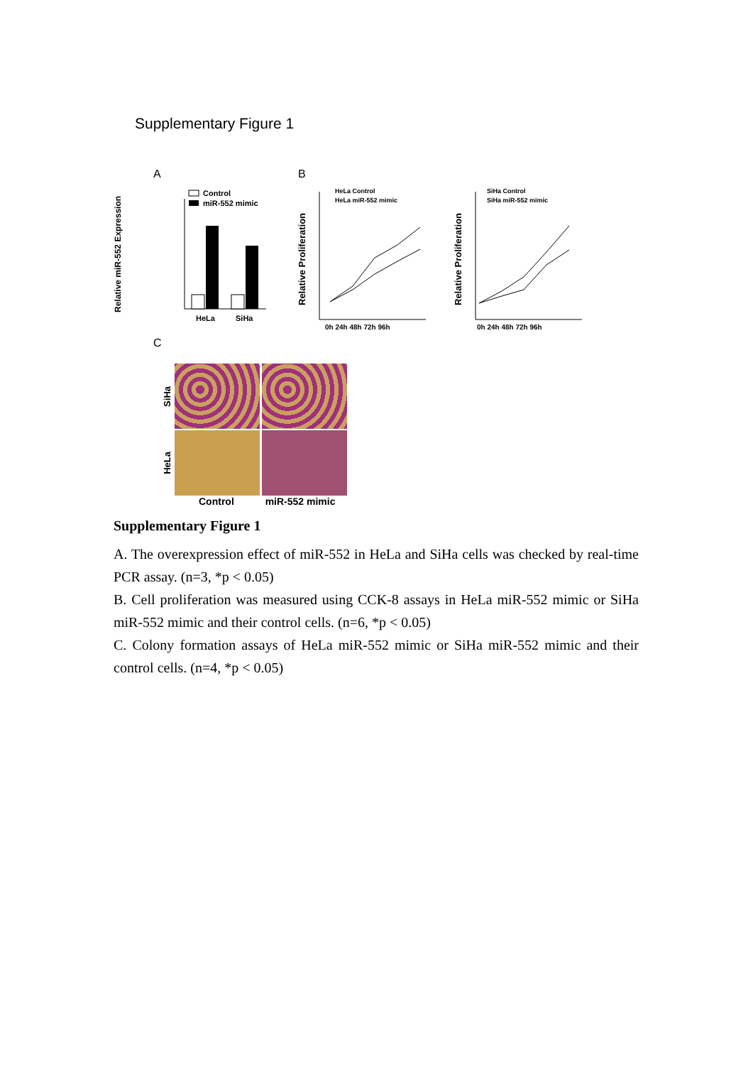Supplementary Figure 1
A
Relative miR-552 Expression
Control
miR-552 mimic
HeLa
SiHa
B
Relative Proliferation
HeLa Control
HeLa miR-552 mimic
0h 24h 48h 72h 96h
Relative Proliferation
SiHa Control
SiHa miR-552 mimic
0h 24h 48h 72h 96h
C
SiHa
HeLa
Control miR-552 mimic
Supplementary Figure 1
A. The overexpression effect of miR-552 in HeLa and SiHa cells was checked by real-time PCR assay. (n=3, *p < 0.05)
B. Cell proliferation was measured using CCK-8 assays in HeLa miR-552 mimic or SiHa miR-552 mimic and their control cells. (n=6, *p < 0.05)
C. Colony formation assays of HeLa miR-552 mimic or SiHa miR-552 mimic and their control cells. (n=4, *p < 0.05)